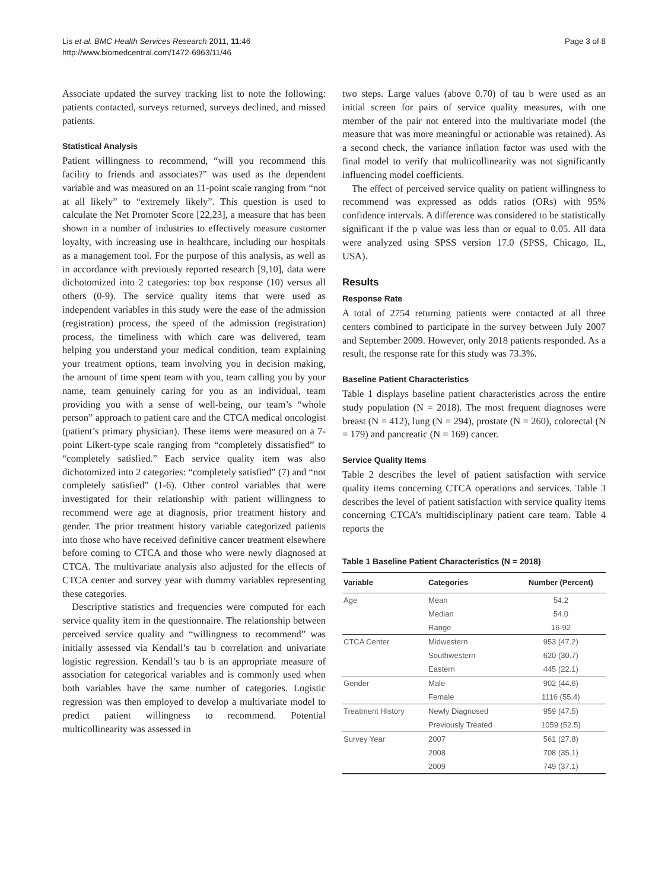Lis et al. BMC Health Services Research 2011, 11:46
http://www.biomedcentral.com/1472-6963/11/46
Page 3 of 8
Associate updated the survey tracking list to note the following: patients contacted, surveys returned, surveys declined, and missed patients.
Statistical Analysis
Patient willingness to recommend, “will you recommend this facility to friends and associates?” was used as the dependent variable and was measured on an 11-point scale ranging from “not at all likely” to “extremely likely”. This question is used to calculate the Net Promoter Score [22,23], a measure that has been shown in a number of industries to effectively measure customer loyalty, with increasing use in healthcare, including our hospitals as a management tool. For the purpose of this analysis, as well as in accordance with previously reported research [9,10], data were dichotomized into 2 categories: top box response (10) versus all others (0-9). The service quality items that were used as independent variables in this study were the ease of the admission (registration) process, the speed of the admission (registration) process, the timeliness with which care was delivered, team helping you understand your medical condition, team explaining your treatment options, team involving you in decision making, the amount of time spent team with you, team calling you by your name, team genuinely caring for you as an individual, team providing you with a sense of well-being, our team’s “whole person” approach to patient care and the CTCA medical oncologist (patient’s primary physician). These items were measured on a 7-point Likert-type scale ranging from “completely dissatisfied” to “completely satisfied.” Each service quality item was also dichotomized into 2 categories: “completely satisfied” (7) and “not completely satisfied” (1-6). Other control variables that were investigated for their relationship with patient willingness to recommend were age at diagnosis, prior treatment history and gender. The prior treatment history variable categorized patients into those who have received definitive cancer treatment elsewhere before coming to CTCA and those who were newly diagnosed at CTCA. The multivariate analysis also adjusted for the effects of CTCA center and survey year with dummy variables representing these categories.
Descriptive statistics and frequencies were computed for each service quality item in the questionnaire. The relationship between perceived service quality and “willingness to recommend” was initially assessed via Kendall’s tau b correlation and univariate logistic regression. Kendall’s tau b is an appropriate measure of association for categorical variables and is commonly used when both variables have the same number of categories. Logistic regression was then employed to develop a multivariate model to predict patient willingness to recommend. Potential multicollinearity was assessed in
two steps. Large values (above 0.70) of tau b were used as an initial screen for pairs of service quality measures, with one member of the pair not entered into the multivariate model (the measure that was more meaningful or actionable was retained). As a second check, the variance inflation factor was used with the final model to verify that multicollinearity was not significantly influencing model coefficients.
The effect of perceived service quality on patient willingness to recommend was expressed as odds ratios (ORs) with 95% confidence intervals. A difference was considered to be statistically significant if the p value was less than or equal to 0.05. All data were analyzed using SPSS version 17.0 (SPSS, Chicago, IL, USA).
Results
Response Rate
A total of 2754 returning patients were contacted at all three centers combined to participate in the survey between July 2007 and September 2009. However, only 2018 patients responded. As a result, the response rate for this study was 73.3%.
Baseline Patient Characteristics
Table 1 displays baseline patient characteristics across the entire study population (N = 2018). The most frequent diagnoses were breast (N = 412), lung (N = 294), prostate (N = 260), colorectal (N = 179) and pancreatic (N = 169) cancer.
Service Quality Items
Table 2 describes the level of patient satisfaction with service quality items concerning CTCA operations and services. Table 3 describes the level of patient satisfaction with service quality items concerning CTCA’s multidisciplinary patient care team. Table 4 reports the
Table 1 Baseline Patient Characteristics (N = 2018)
| Variable | Categories | Number (Percent) |
| --- | --- | --- |
| Age | Mean | 54.2 |
| | Median | 54.0 |
| | Range | 16-92 |
| CTCA Center | Midwestern | 953 (47.2) |
| | Southwestern | 620 (30.7) |
| | Eastern | 445 (22.1) |
| Gender | Male | 902 (44.6) |
| | Female | 1116 (55.4) |
| Treatment History | Newly Diagnosed | 959 (47.5) |
| | Previously Treated | 1059 (52.5) |
| Survey Year | 2007 | 561 (27.8) |
| | 2008 | 708 (35.1) |
| | 2009 | 749 (37.1) |